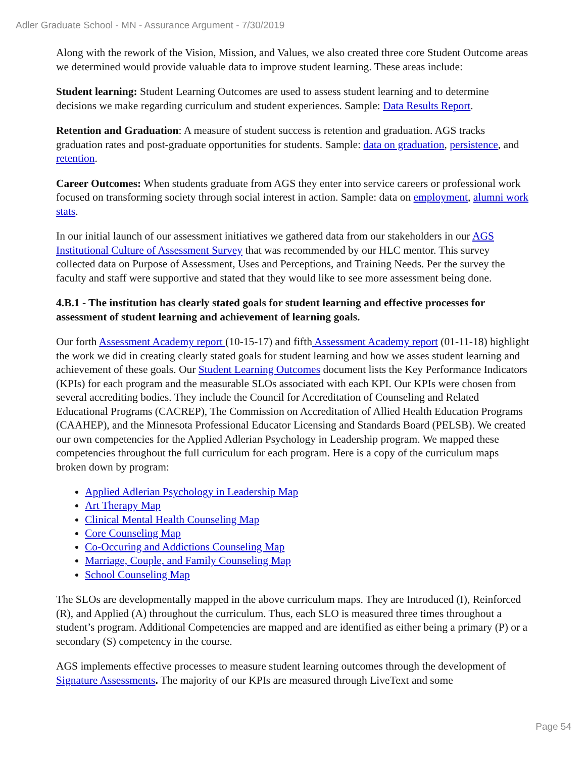Adler Graduate School - MN - Assurance Argument - 7/30/2019
Along with the rework of the Vision, Mission, and Values, we also created three core Student Outcome areas we determined would provide valuable data to improve student learning. These areas include:
Student learning: Student Learning Outcomes are used to assess student learning and to determine decisions we make regarding curriculum and student experiences. Sample: Data Results Report.
Retention and Graduation: A measure of student success is retention and graduation. AGS tracks graduation rates and post-graduate opportunities for students. Sample: data on graduation, persistence, and retention.
Career Outcomes: When students graduate from AGS they enter into service careers or professional work focused on transforming society through social interest in action. Sample: data on employment, alumni work stats.
In our initial launch of our assessment initiatives we gathered data from our stakeholders in our AGS Institutional Culture of Assessment Survey that was recommended by our HLC mentor. This survey collected data on Purpose of Assessment, Uses and Perceptions, and Training Needs. Per the survey the faculty and staff were supportive and stated that they would like to see more assessment being done.
4.B.1 - The institution has clearly stated goals for student learning and effective processes for assessment of student learning and achievement of learning goals.
Our forth Assessment Academy report (10-15-17) and fifth Assessment Academy report (01-11-18) highlight the work we did in creating clearly stated goals for student learning and how we asses student learning and achievement of these goals. Our Student Learning Outcomes document lists the Key Performance Indicators (KPIs) for each program and the measurable SLOs associated with each KPI. Our KPIs were chosen from several accrediting bodies. They include the Council for Accreditation of Counseling and Related Educational Programs (CACREP), The Commission on Accreditation of Allied Health Education Programs (CAAHEP), and the Minnesota Professional Educator Licensing and Standards Board (PELSB). We created our own competencies for the Applied Adlerian Psychology in Leadership program. We mapped these competencies throughout the full curriculum for each program. Here is a copy of the curriculum maps broken down by program:
Applied Adlerian Psychology in Leadership Map
Art Therapy Map
Clinical Mental Health Counseling Map
Core Counseling Map
Co-Occuring and Addictions Counseling Map
Marriage, Couple, and Family Counseling Map
School Counseling Map
The SLOs are developmentally mapped in the above curriculum maps. They are Introduced (I), Reinforced (R), and Applied (A) throughout the curriculum. Thus, each SLO is measured three times throughout a student’s program. Additional Competencies are mapped and are identified as either being a primary (P) or a secondary (S) competency in the course.
AGS implements effective processes to measure student learning outcomes through the development of Signature Assessments. The majority of our KPIs are measured through LiveText and some
Page 54